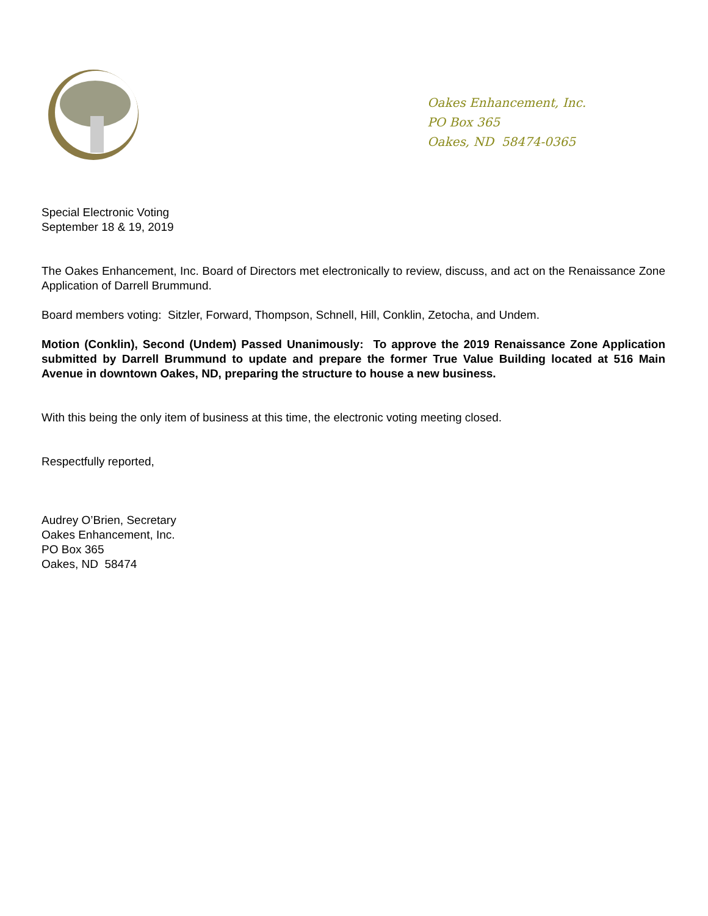Oakes Enhancement, Inc.
PO Box 365
Oakes, ND 58474-0365
Special Electronic Voting
September 18 & 19, 2019
The Oakes Enhancement, Inc. Board of Directors met electronically to review, discuss, and act on the Renaissance Zone Application of Darrell Brummund.
Board members voting: Sitzler, Forward, Thompson, Schnell, Hill, Conklin, Zetocha, and Undem.
Motion (Conklin), Second (Undem) Passed Unanimously: To approve the 2019 Renaissance Zone Application submitted by Darrell Brummund to update and prepare the former True Value Building located at 516 Main Avenue in downtown Oakes, ND, preparing the structure to house a new business.
With this being the only item of business at this time, the electronic voting meeting closed.
Respectfully reported,
Audrey O’Brien, Secretary
Oakes Enhancement, Inc.
PO Box 365
Oakes, ND 58474